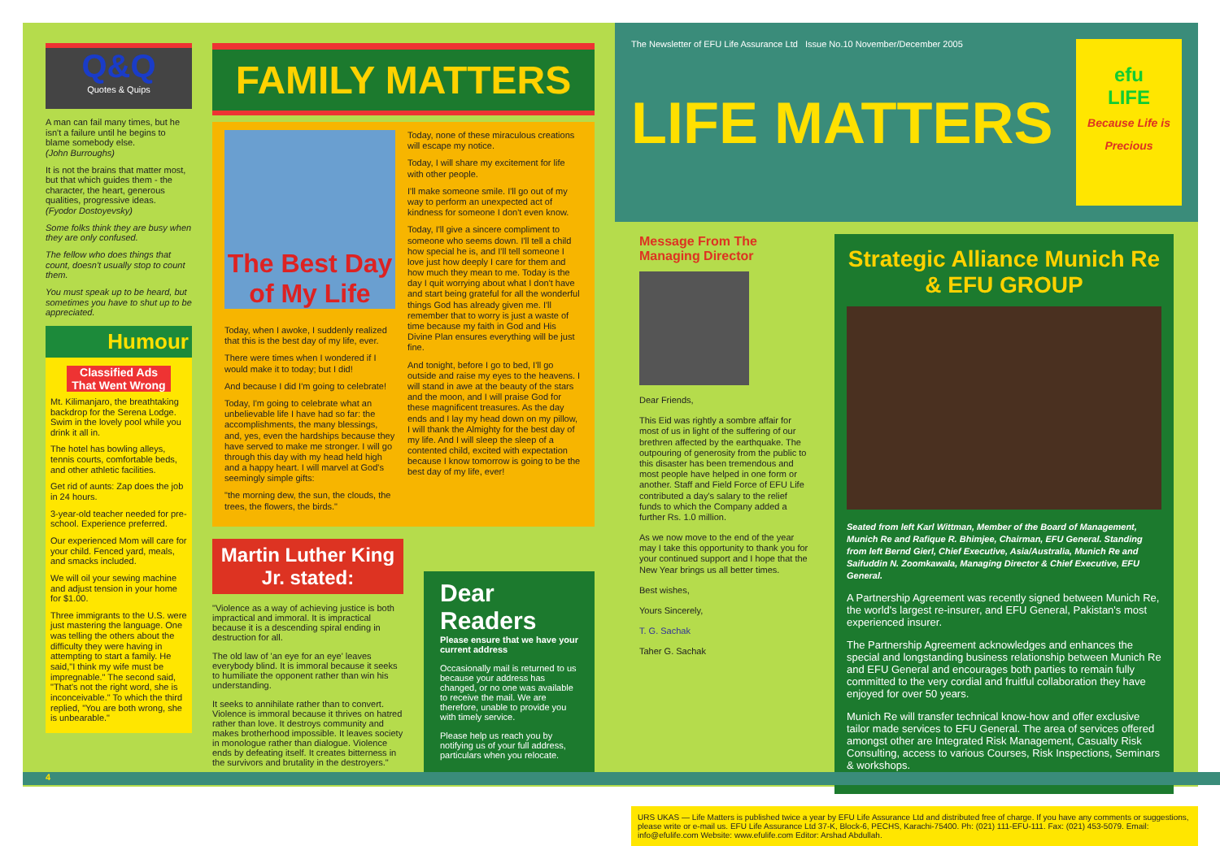Q&Q
Quotes & Quips
A man can fail many times, but he isn't a failure until he begins to blame somebody else.
(John Burroughs)
It is not the brains that matter most, but that which guides them - the character, the heart, generous qualities, progressive ideas.
(Fyodor Dostoyevsky)
Some folks think they are busy when they are only confused.
The fellow who does things that count, doesn't usually stop to count them.
You must speak up to be heard, but sometimes you have to shut up to be appreciated.
Humour
Classified Ads That Went Wrong
Mt. Kilimanjaro, the breathtaking backdrop for the Serena Lodge. Swim in the lovely pool while you drink it all in.
The hotel has bowling alleys, tennis courts, comfortable beds, and other athletic facilities.
Get rid of aunts: Zap does the job in 24 hours.
3-year-old teacher needed for pre-school. Experience preferred.
Our experienced Mom will care for your child. Fenced yard, meals, and smacks included.
We will oil your sewing machine and adjust tension in your home for $1.00.
Three immigrants to the U.S. were just mastering the language. One was telling the others about the difficulty they were having in attempting to start a family. He said,"I think my wife must be impregnable." The second said, "That's not the right word, she is inconceivable." To which the third replied, "You are both wrong, she is unbearable."
FAMILY MATTERS
The Best Day of My Life
Today, when I awoke, I suddenly realized that this is the best day of my life, ever.
There were times when I wondered if I would make it to today; but I did!
And because I did I'm going to celebrate!
Today, I'm going to celebrate what an unbelievable life I have had so far: the accomplishments, the many blessings, and, yes, even the hardships because they have served to make me stronger. I will go through this day with my head held high and a happy heart. I will marvel at God's seemingly simple gifts:
"the morning dew, the sun, the clouds, the trees, the flowers, the birds."
Today, none of these miraculous creations will escape my notice.
Today, I will share my excitement for life with other people.
I'll make someone smile. I'll go out of my way to perform an unexpected act of kindness for someone I don't even know.
Today, I'll give a sincere compliment to someone who seems down. I'll tell a child how special he is, and I'll tell someone I love just how deeply I care for them and how much they mean to me. Today is the day I quit worrying about what I don't have and start being grateful for all the wonderful things God has already given me. I'll remember that to worry is just a waste of time because my faith in God and His Divine Plan ensures everything will be just fine.
And tonight, before I go to bed, I'll go outside and raise my eyes to the heavens. I will stand in awe at the beauty of the stars and the moon, and I will praise God for these magnificent treasures. As the day ends and I lay my head down on my pillow, I will thank the Almighty for the best day of my life. And I will sleep the sleep of a contented child, excited with expectation because I know tomorrow is going to be the best day of my life, ever!
Martin Luther King Jr. stated:
"Violence as a way of achieving justice is both impractical and immoral. It is impractical because it is a descending spiral ending in destruction for all.
The old law of 'an eye for an eye' leaves everybody blind. It is immoral because it seeks to humiliate the opponent rather than win his understanding.
It seeks to annihilate rather than to convert. Violence is immoral because it thrives on hatred rather than love. It destroys community and makes brotherhood impossible. It leaves society in monologue rather than dialogue. Violence ends by defeating itself. It creates bitterness in the survivors and brutality in the destroyers."
Dear Readers
Please ensure that we have your current address
Occasionally mail is returned to us because your address has changed, or no one was available to receive the mail. We are therefore, unable to provide you with timely service.
Please help us reach you by notifying us of your full address, particulars when you relocate.
The Newsletter of EFU Life Assurance Ltd Issue No.10 November/December 2005
LIFE MATTERS
efu
LIFE
Because Life is Precious
Message From The Managing Director
Dear Friends,
This Eid was rightly a sombre affair for most of us in light of the suffering of our brethren affected by the earthquake. The outpouring of generosity from the public to this disaster has been tremendous and most people have helped in one form or another. Staff and Field Force of EFU Life contributed a day's salary to the relief funds to which the Company added a further Rs. 1.0 million.
As we now move to the end of the year may I take this opportunity to thank you for your continued support and I hope that the New Year brings us all better times.
Best wishes,
Yours Sincerely,
T. G. Sachak
Taher G. Sachak
Strategic Alliance Munich Re & EFU GROUP
Seated from left Karl Wittman, Member of the Board of Management, Munich Re and Rafique R. Bhimjee, Chairman, EFU General. Standing from left Bernd Gierl, Chief Executive, Asia/Australia, Munich Re and Saifuddin N. Zoomkawala, Managing Director & Chief Executive, EFU General.
A Partnership Agreement was recently signed between Munich Re, the world's largest re-insurer, and EFU General, Pakistan's most experienced insurer.
The Partnership Agreement acknowledges and enhances the special and longstanding business relationship between Munich Re and EFU General and encourages both parties to remain fully committed to the very cordial and fruitful collaboration they have enjoyed for over 50 years.
Munich Re will transfer technical know-how and offer exclusive tailor made services to EFU General. The area of services offered amongst other are Integrated Risk Management, Casualty Risk Consulting, access to various Courses, Risk Inspections, Seminars & workshops.
URS UKAS — Life Matters is published twice a year by EFU Life Assurance Ltd and distributed free of charge. If you have any comments or suggestions, please write or e-mail us. EFU Life Assurance Ltd 37-K, Block-6, PECHS, Karachi-75400. Ph: (021) 111-EFU-111. Fax: (021) 453-5079. Email: info@efulife.com Website: www.efulife.com Editor: Arshad Abdullah.
4